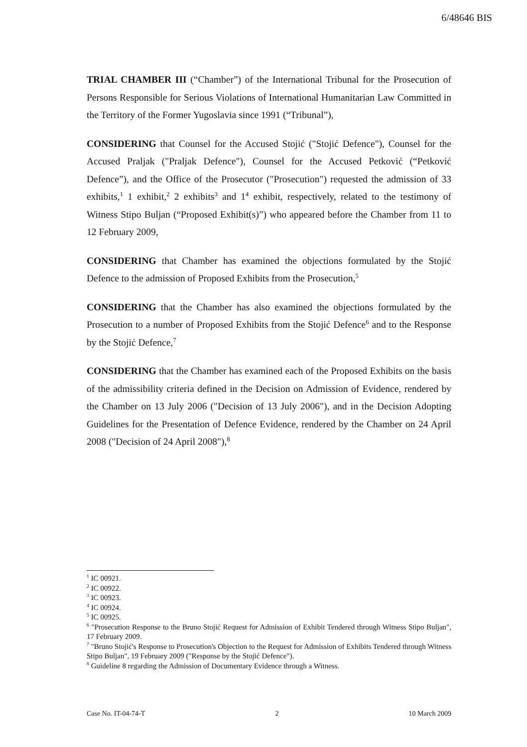6/48646 BIS
TRIAL CHAMBER III (“Chamber”) of the International Tribunal for the Prosecution of Persons Responsible for Serious Violations of International Humanitarian Law Committed in the Territory of the Former Yugoslavia since 1991 (“Tribunal”),
CONSIDERING that Counsel for the Accused Stojić ("Stojić Defence"), Counsel for the Accused Praljak ("Praljak Defence"), Counsel for the Accused Petković (“Petković Defence”), and the Office of the Prosecutor ("Prosecution") requested the admission of 33 exhibits,<sup>1</sup> 1 exhibit,<sup>2</sup> 2 exhibits<sup>3</sup> and 1<sup>4</sup> exhibit, respectively, related to the testimony of Witness Stipo Buljan (“Proposed Exhibit(s)”) who appeared before the Chamber from 11 to 12 February 2009,
CONSIDERING that Chamber has examined the objections formulated by the Stojić Defence to the admission of Proposed Exhibits from the Prosecution,<sup>5</sup>
CONSIDERING that the Chamber has also examined the objections formulated by the Prosecution to a number of Proposed Exhibits from the Stojić Defence<sup>6</sup> and to the Response by the Stojić Defence,<sup>7</sup>
CONSIDERING that the Chamber has examined each of the Proposed Exhibits on the basis of the admissibility criteria defined in the Decision on Admission of Evidence, rendered by the Chamber on 13 July 2006 ("Decision of 13 July 2006"), and in the Decision Adopting Guidelines for the Presentation of Defence Evidence, rendered by the Chamber on 24 April 2008 ("Decision of 24 April 2008"),<sup>8</sup>
<sup>1</sup> IC 00921.
<sup>2</sup> IC 00922.
<sup>3</sup> IC 00923.
<sup>4</sup> IC 00924.
<sup>5</sup> IC 00925.
<sup>6</sup> "Prosecution Response to the Bruno Stojić Request for Admission of Exhibit Tendered through Witness Stipo Buljan", 17 February 2009.
<sup>7</sup> "Bruno Stojić's Response to Prosecution's Objection to the Request for Admission of Exhibits Tendered through Witness Stipo Buljan", 19 February 2009 ("Response by the Stojić Defence").
<sup>8</sup> Guideline 8 regarding the Admission of Documentary Evidence through a Witness.
Case No. IT-04-74-T 2 10 March 2009